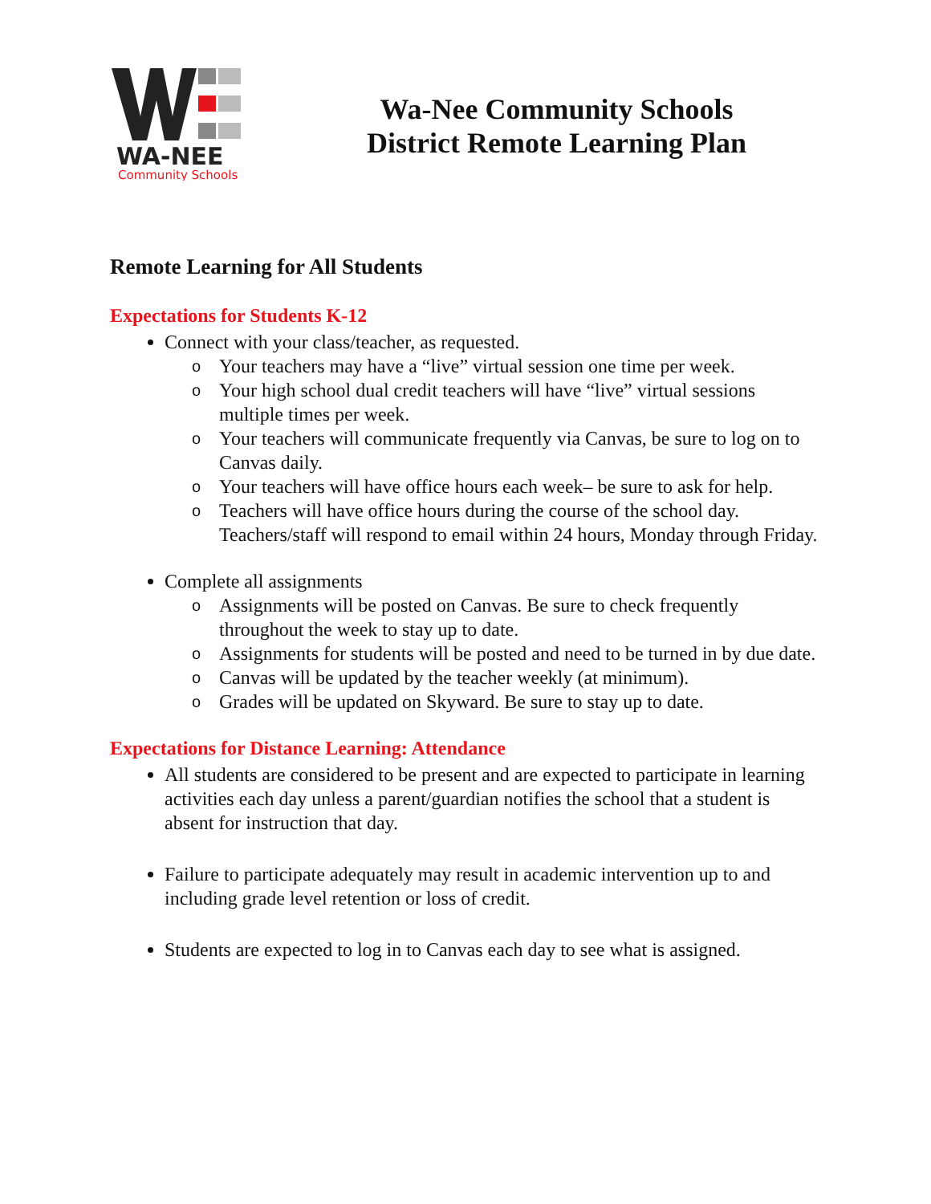WA-NEE
Community Schools
Wa-Nee Community Schools
District Remote Learning Plan
Remote Learning for All Students
Expectations for Students K-12
Connect with your class/teacher, as requested.
o Your teachers may have a “live” virtual session one time per week.
o Your high school dual credit teachers will have “live” virtual sessions multiple times per week.
o Your teachers will communicate frequently via Canvas, be sure to log on to Canvas daily.
o Your teachers will have office hours each week– be sure to ask for help.
o Teachers will have office hours during the course of the school day. Teachers/staff will respond to email within 24 hours, Monday through Friday.
Complete all assignments
o Assignments will be posted on Canvas. Be sure to check frequently throughout the week to stay up to date.
o Assignments for students will be posted and need to be turned in by due date.
o Canvas will be updated by the teacher weekly (at minimum).
o Grades will be updated on Skyward. Be sure to stay up to date.
Expectations for Distance Learning: Attendance
All students are considered to be present and are expected to participate in learning activities each day unless a parent/guardian notifies the school that a student is absent for instruction that day.
Failure to participate adequately may result in academic intervention up to and including grade level retention or loss of credit.
Students are expected to log in to Canvas each day to see what is assigned.